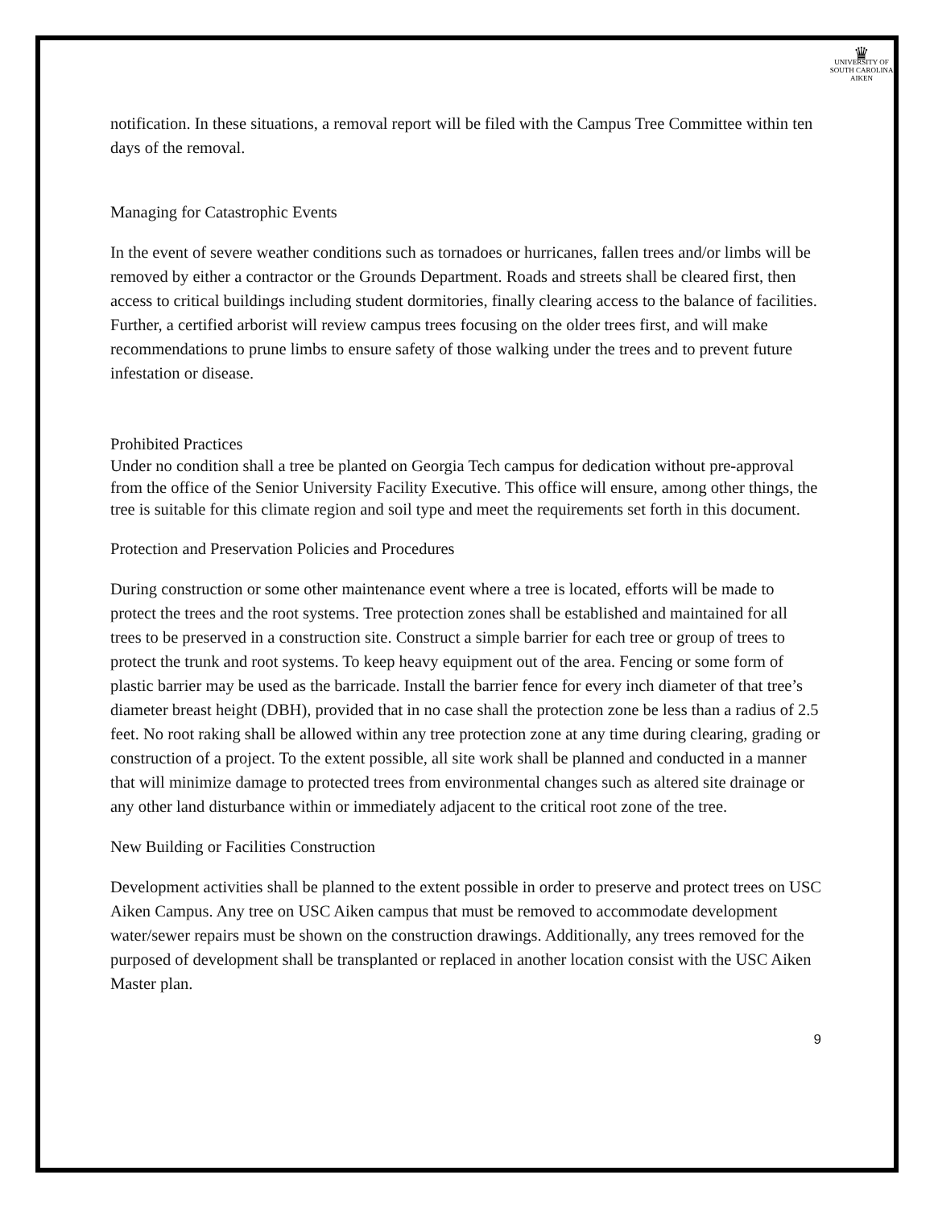♛
UNIVERSITY OF
SOUTH CAROLINA
AIKEN
notification. In these situations, a removal report will be filed with the Campus Tree Committee within ten days of the removal.
Managing for Catastrophic Events
In the event of severe weather conditions such as tornadoes or hurricanes, fallen trees and/or limbs will be removed by either a contractor or the Grounds Department. Roads and streets shall be cleared first, then access to critical buildings including student dormitories, finally clearing access to the balance of facilities. Further, a certified arborist will review campus trees focusing on the older trees first, and will make recommendations to prune limbs to ensure safety of those walking under the trees and to prevent future infestation or disease.
Prohibited Practices
Under no condition shall a tree be planted on Georgia Tech campus for dedication without pre-approval from the office of the Senior University Facility Executive. This office will ensure, among other things, the tree is suitable for this climate region and soil type and meet the requirements set forth in this document.
Protection and Preservation Policies and Procedures
During construction or some other maintenance event where a tree is located, efforts will be made to protect the trees and the root systems. Tree protection zones shall be established and maintained for all trees to be preserved in a construction site. Construct a simple barrier for each tree or group of trees to protect the trunk and root systems. To keep heavy equipment out of the area. Fencing or some form of plastic barrier may be used as the barricade. Install the barrier fence for every inch diameter of that tree’s diameter breast height (DBH), provided that in no case shall the protection zone be less than a radius of 2.5 feet. No root raking shall be allowed within any tree protection zone at any time during clearing, grading or construction of a project. To the extent possible, all site work shall be planned and conducted in a manner that will minimize damage to protected trees from environmental changes such as altered site drainage or any other land disturbance within or immediately adjacent to the critical root zone of the tree.
New Building or Facilities Construction
Development activities shall be planned to the extent possible in order to preserve and protect trees on USC Aiken Campus. Any tree on USC Aiken campus that must be removed to accommodate development water/sewer repairs must be shown on the construction drawings. Additionally, any trees removed for the purposed of development shall be transplanted or replaced in another location consist with the USC Aiken Master plan.
9